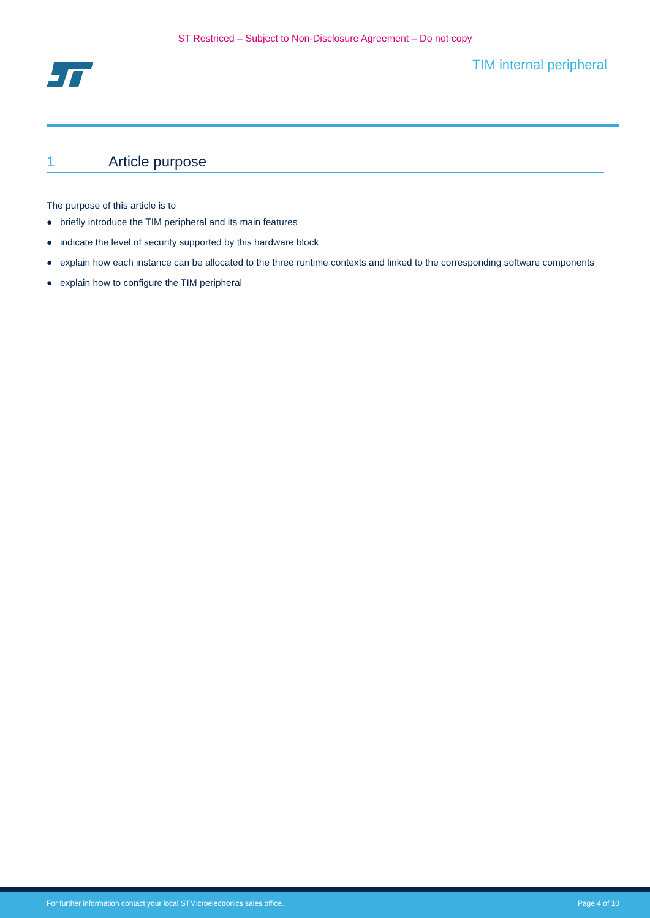ST Restriced – Subject to Non-Disclosure Agreement – Do not copy
TIM internal peripheral
1 Article purpose
The purpose of this article is to
● briefly introduce the TIM peripheral and its main features
● indicate the level of security supported by this hardware block
● explain how each instance can be allocated to the three runtime contexts and linked to the corresponding software components
● explain how to configure the TIM peripheral
For further information contact your local STMicroelectronics sales office. Page 4 of 10